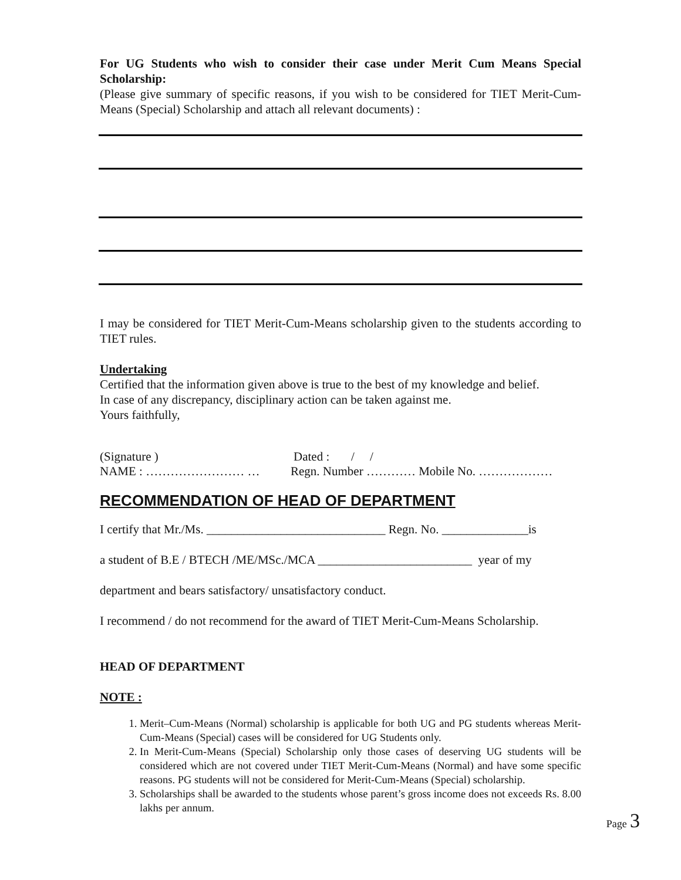For UG Students who wish to consider their case under Merit Cum Means Special Scholarship:
(Please give summary of specific reasons, if you wish to be considered for TIET Merit-Cum-Means (Special) Scholarship and attach all relevant documents) :
I may be considered for TIET Merit-Cum-Means scholarship given to the students according to TIET rules.
Undertaking
Certified that the information given above is true to the best of my knowledge and belief.
In case of any discrepancy, disciplinary action can be taken against me.
Yours faithfully,
(Signature ) Dated : / /
NAME : …………………… … Regn. Number ………… Mobile No. ………………
RECOMMENDATION OF HEAD OF DEPARTMENT
I certify that Mr./Ms. _____________________________ Regn. No. ______________is
a student of B.E / BTECH /ME/MSc./MCA _________________________ year of my
department and bears satisfactory/ unsatisfactory conduct.
I recommend / do not recommend for the award of TIET Merit-Cum-Means Scholarship.
HEAD OF DEPARTMENT
NOTE :
1. Merit–Cum-Means (Normal) scholarship is applicable for both UG and PG students whereas Merit-Cum-Means (Special) cases will be considered for UG Students only.
2. In Merit-Cum-Means (Special) Scholarship only those cases of deserving UG students will be considered which are not covered under TIET Merit-Cum-Means (Normal) and have some specific reasons. PG students will not be considered for Merit-Cum-Means (Special) scholarship.
3. Scholarships shall be awarded to the students whose parent’s gross income does not exceeds Rs. 8.00 lakhs per annum.
Page 3